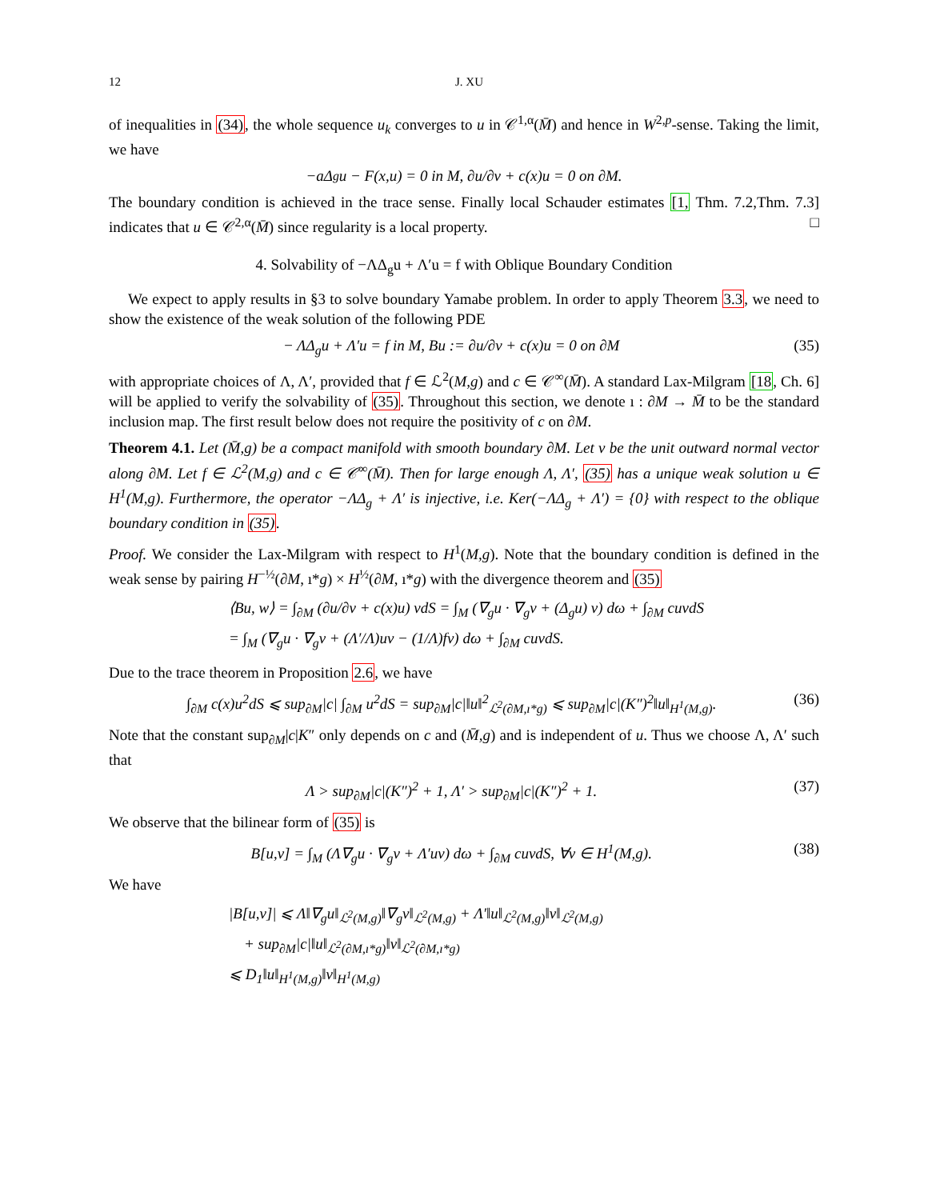12 J. XU
of inequalities in (34), the whole sequence u<sub>k</sub> converges to u in 𝒞<sup>1,α</sup>(M̄) and hence in W<sup>2,p</sup>-sense. Taking the limit, we have
−aΔ<sub>g</sub>u − F(x,u) = 0 in M, ∂u/∂ν + c(x)u = 0 on ∂M.
The boundary condition is achieved in the trace sense. Finally local Schauder estimates [1, Thm. 7.2,Thm. 7.3] indicates that u ∈ 𝒞<sup>2,α</sup>(M̄) since regularity is a local property. □
4. Solvability of −ΛΔ<sub>g</sub>u + Λ′u = f with Oblique Boundary Condition
We expect to apply results in §3 to solve boundary Yamabe problem. In order to apply Theorem 3.3, we need to show the existence of the weak solution of the following PDE
− ΛΔ<sub>g</sub>u + Λ′u = f in M, Bu := ∂u/∂ν + c(x)u = 0 on ∂M (35)
with appropriate choices of Λ, Λ′, provided that f ∈ ℒ<sup>2</sup>(M,g) and c ∈ 𝒞<sup>∞</sup>(M̄). A standard Lax-Milgram [18, Ch. 6] will be applied to verify the solvability of (35). Throughout this section, we denote ı : ∂M → M̄ to be the standard inclusion map. The first result below does not require the positivity of c on ∂M.
Theorem 4.1. Let (M̄,g) be a compact manifold with smooth boundary ∂M. Let ν be the unit outward normal vector along ∂M. Let f ∈ ℒ<sup>2</sup>(M,g) and c ∈ 𝒞<sup>∞</sup>(M̄). Then for large enough Λ, Λ′, (35) has a unique weak solution u ∈ H<sup>1</sup>(M,g). Furthermore, the operator −ΛΔ<sub>g</sub> + Λ′ is injective, i.e. Ker(−ΛΔ<sub>g</sub> + Λ′) = {0} with respect to the oblique boundary condition in (35).
Proof. We consider the Lax-Milgram with respect to H<sup>1</sup>(M,g). Note that the boundary condition is defined in the weak sense by pairing H<sup>−½</sup>(∂M, ı*g) × H<sup>½</sup>(∂M, ı*g) with the divergence theorem and (35)
⟨Bu, w⟩ = ∫<sub>∂M</sub> (∂u/∂ν + c(x)u) vdS = ∫<sub>M</sub> (∇<sub>g</sub>u · ∇<sub>g</sub>v + (Δ<sub>g</sub>u) v) dω + ∫<sub>∂M</sub> cuvdS
= ∫<sub>M</sub> (∇<sub>g</sub>u · ∇<sub>g</sub>v + (Λ′/Λ)uv − (1/Λ)fv) dω + ∫<sub>∂M</sub> cuvdS.
Due to the trace theorem in Proposition 2.6, we have
∫<sub>∂M</sub> c(x)u<sup>2</sup>dS ⩽ sup<sub>∂M</sub>|c| ∫<sub>∂M</sub> u<sup>2</sup>dS = sup<sub>∂M</sub>|c|‖u‖<sup>2</sup><sub>ℒ<sup>2</sup>(∂M,ı*g)</sub> ⩽ sup<sub>∂M</sub>|c|(K″)<sup>2</sup>‖u‖<sub>H<sup>1</sup>(M,g)</sub>. (36)
Note that the constant sup<sub>∂M</sub>|c|K″ only depends on c and (M̄,g) and is independent of u. Thus we choose Λ, Λ′ such that
Λ > sup<sub>∂M</sub>|c|(K″)<sup>2</sup> + 1, Λ′ > sup<sub>∂M</sub>|c|(K″)<sup>2</sup> + 1. (37)
We observe that the bilinear form of (35) is
B[u,v] = ∫<sub>M</sub> (Λ∇<sub>g</sub>u · ∇<sub>g</sub>v + Λ′uv) dω + ∫<sub>∂M</sub> cuvdS, ∀v ∈ H<sup>1</sup>(M,g). (38)
We have
|B[u,v]| ⩽ Λ‖∇<sub>g</sub>u‖<sub>ℒ<sup>2</sup>(M,g)</sub>‖∇<sub>g</sub>v‖<sub>ℒ<sup>2</sup>(M,g)</sub> + Λ′‖u‖<sub>ℒ<sup>2</sup>(M,g)</sub>‖v‖<sub>ℒ<sup>2</sup>(M,g)</sub>
+ sup<sub>∂M</sub>|c|‖u‖<sub>ℒ<sup>2</sup>(∂M,ı*g)</sub>‖v‖<sub>ℒ<sup>2</sup>(∂M,ı*g)</sub>
⩽ D<sub>1</sub>‖u‖<sub>H<sup>1</sup>(M,g)</sub>‖v‖<sub>H<sup>1</sup>(M,g)</sub>